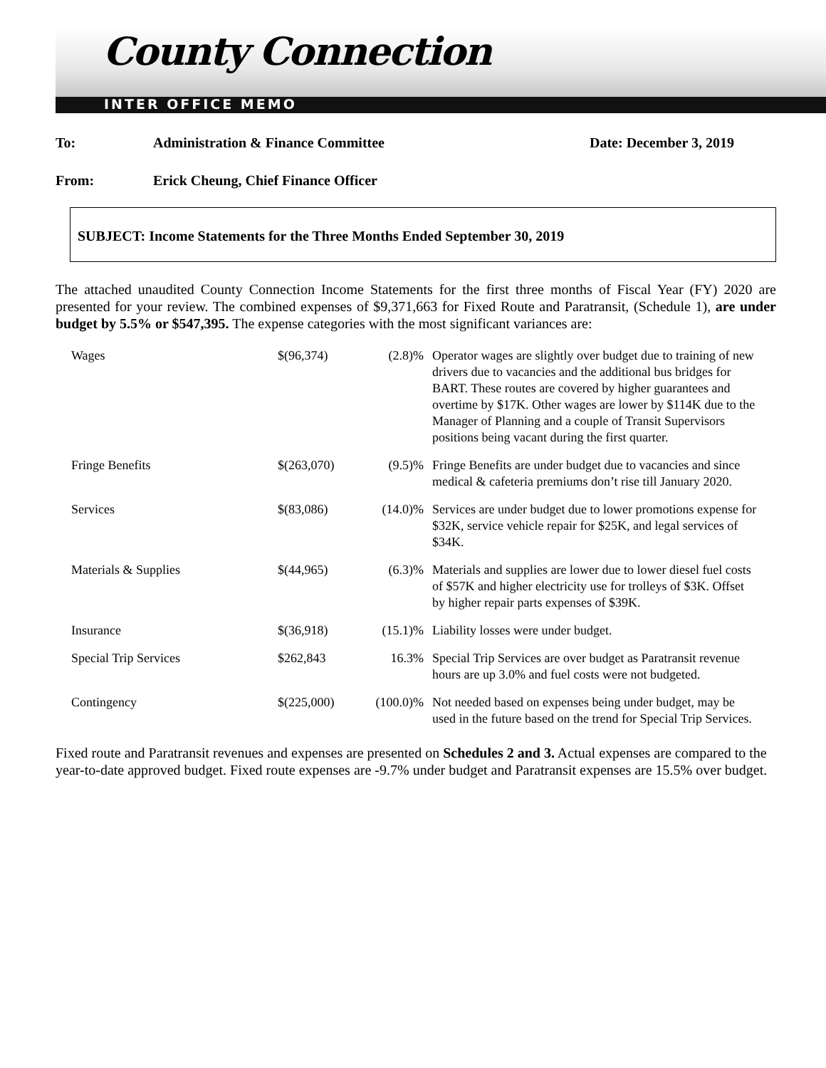County Connection
INTER OFFICE MEMO
To: Administration & Finance Committee Date: December 3, 2019
From: Erick Cheung, Chief Finance Officer
SUBJECT: Income Statements for the Three Months Ended September 30, 2019
The attached unaudited County Connection Income Statements for the first three months of Fiscal Year (FY) 2020 are presented for your review. The combined expenses of $9,371,663 for Fixed Route and Paratransit, (Schedule 1), are under budget by 5.5% or $547,395. The expense categories with the most significant variances are:
| Wages | $(96,374) | (2.8)% | Operator wages are slightly over budget due to training of new drivers due to vacancies and the additional bus bridges for BART. These routes are covered by higher guarantees and overtime by $17K. Other wages are lower by $114K due to the Manager of Planning and a couple of Transit Supervisors positions being vacant during the first quarter. |
| Fringe Benefits | $(263,070) | (9.5)% | Fringe Benefits are under budget due to vacancies and since medical & cafeteria premiums don’t rise till January 2020. |
| Services | $(83,086) | (14.0)% | Services are under budget due to lower promotions expense for $32K, service vehicle repair for $25K, and legal services of $34K. |
| Materials & Supplies | $(44,965) | (6.3)% | Materials and supplies are lower due to lower diesel fuel costs of $57K and higher electricity use for trolleys of $3K. Offset by higher repair parts expenses of $39K. |
| Insurance | $(36,918) | (15.1)% | Liability losses were under budget. |
| Special Trip Services | $262,843 | 16.3% | Special Trip Services are over budget as Paratransit revenue hours are up 3.0% and fuel costs were not budgeted. |
| Contingency | $(225,000) | (100.0)% | Not needed based on expenses being under budget, may be used in the future based on the trend for Special Trip Services. |
Fixed route and Paratransit revenues and expenses are presented on Schedules 2 and 3. Actual expenses are compared to the year-to-date approved budget. Fixed route expenses are -9.7% under budget and Paratransit expenses are 15.5% over budget.